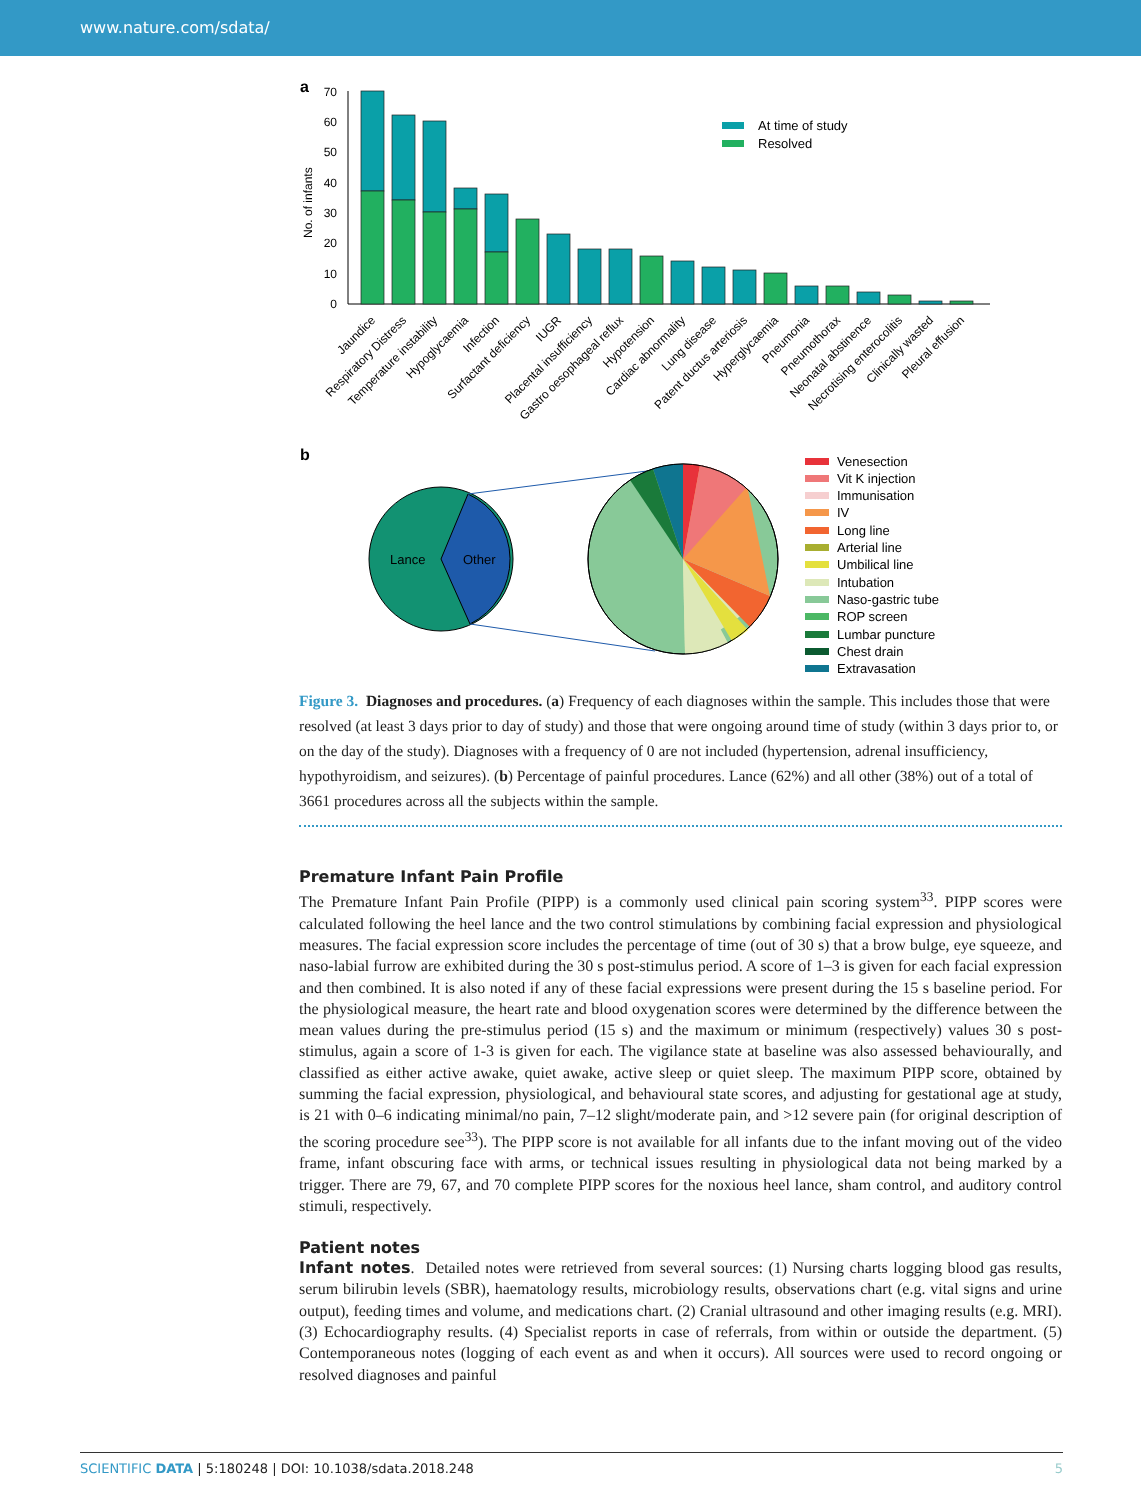www.nature.com/sdata/
a
No. of infants
70
60
50
40
30
20
10
0
At time of study
Resolved
Jaundice
Respiratory Distress
Temperature instability
Hypoglycaemia
Infection
Surfactant deficiency
IUGR
Placental insufficiency
Gastro oesophageal reflux
Hypotension
Cardiac abnormality
Lung disease
Patent ductus arteriosis
Hyperglycaemia
Pneumonia
Pneumothorax
Neonatal abstinence
Necrotising enterocolitis
Clinically wasted
Pleural effusion
b
Lance
Other
Venesection
Vit K injection
Immunisation
IV
Long line
Arterial line
Umbilical line
Intubation
Naso-gastric tube
ROP screen
Lumbar puncture
Chest drain
Extravasation
Figure 3. Diagnoses and procedures. (a) Frequency of each diagnoses within the sample. This includes those that were resolved (at least 3 days prior to day of study) and those that were ongoing around time of study (within 3 days prior to, or on the day of the study). Diagnoses with a frequency of 0 are not included (hypertension, adrenal insufficiency, hypothyroidism, and seizures). (b) Percentage of painful procedures. Lance (62%) and all other (38%) out of a total of 3661 procedures across all the subjects within the sample.
Premature Infant Pain Profile
The Premature Infant Pain Profile (PIPP) is a commonly used clinical pain scoring system<sup>33</sup>. PIPP scores were calculated following the heel lance and the two control stimulations by combining facial expression and physiological measures. The facial expression score includes the percentage of time (out of 30 s) that a brow bulge, eye squeeze, and naso-labial furrow are exhibited during the 30 s post-stimulus period. A score of 1–3 is given for each facial expression and then combined. It is also noted if any of these facial expressions were present during the 15 s baseline period. For the physiological measure, the heart rate and blood oxygenation scores were determined by the difference between the mean values during the pre-stimulus period (15 s) and the maximum or minimum (respectively) values 30 s post-stimulus, again a score of 1-3 is given for each. The vigilance state at baseline was also assessed behaviourally, and classified as either active awake, quiet awake, active sleep or quiet sleep. The maximum PIPP score, obtained by summing the facial expression, physiological, and behavioural state scores, and adjusting for gestational age at study, is 21 with 0–6 indicating minimal/no pain, 7–12 slight/moderate pain, and >12 severe pain (for original description of the scoring procedure see<sup>33</sup>). The PIPP score is not available for all infants due to the infant moving out of the video frame, infant obscuring face with arms, or technical issues resulting in physiological data not being marked by a trigger. There are 79, 67, and 70 complete PIPP scores for the noxious heel lance, sham control, and auditory control stimuli, respectively.
Patient notes
Infant notes. Detailed notes were retrieved from several sources: (1) Nursing charts logging blood gas results, serum bilirubin levels (SBR), haematology results, microbiology results, observations chart (e.g. vital signs and urine output), feeding times and volume, and medications chart. (2) Cranial ultrasound and other imaging results (e.g. MRI). (3) Echocardiography results. (4) Specialist reports in case of referrals, from within or outside the department. (5) Contemporaneous notes (logging of each event as and when it occurs). All sources were used to record ongoing or resolved diagnoses and painful
SCIENTIFIC DATA | 5:180248 | DOI: 10.1038/sdata.2018.248 5